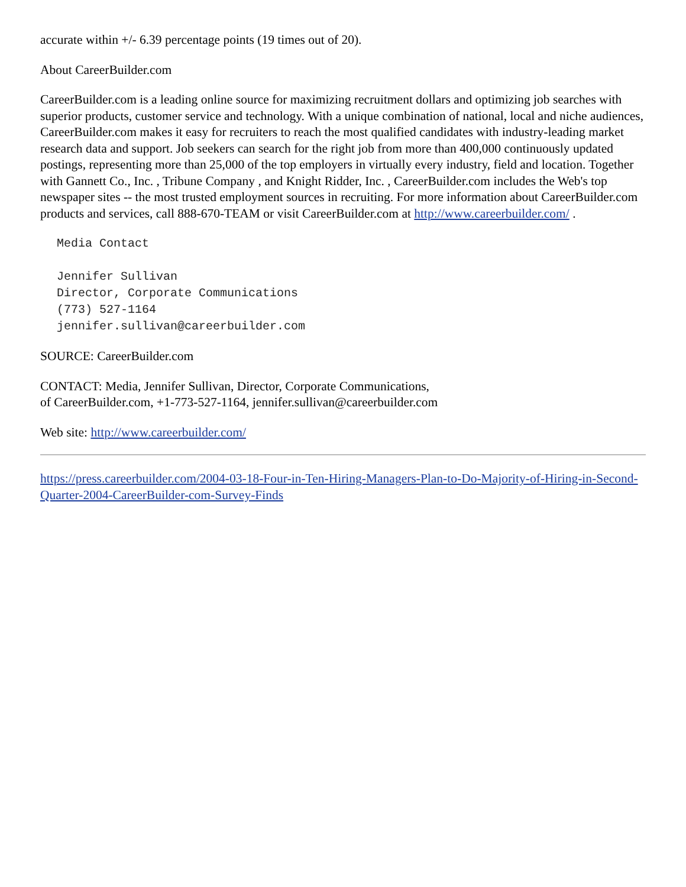accurate within +/- 6.39 percentage points (19 times out of 20).
About CareerBuilder.com
CareerBuilder.com is a leading online source for maximizing recruitment dollars and optimizing job searches with superior products, customer service and technology. With a unique combination of national, local and niche audiences, CareerBuilder.com makes it easy for recruiters to reach the most qualified candidates with industry-leading market research data and support. Job seekers can search for the right job from more than 400,000 continuously updated postings, representing more than 25,000 of the top employers in virtually every industry, field and location. Together with Gannett Co., Inc. , Tribune Company , and Knight Ridder, Inc. , CareerBuilder.com includes the Web's top newspaper sites -- the most trusted employment sources in recruiting. For more information about CareerBuilder.com products and services, call 888-670-TEAM or visit CareerBuilder.com at http://www.careerbuilder.com/ .
Media Contact

Jennifer Sullivan
Director, Corporate Communications
(773) 527-1164
jennifer.sullivan@careerbuilder.com
SOURCE: CareerBuilder.com
CONTACT: Media, Jennifer Sullivan, Director, Corporate Communications,
of CareerBuilder.com, +1-773-527-1164, jennifer.sullivan@careerbuilder.com
Web site: http://www.careerbuilder.com/
https://press.careerbuilder.com/2004-03-18-Four-in-Ten-Hiring-Managers-Plan-to-Do-Majority-of-Hiring-in-Second-Quarter-2004-CareerBuilder-com-Survey-Finds